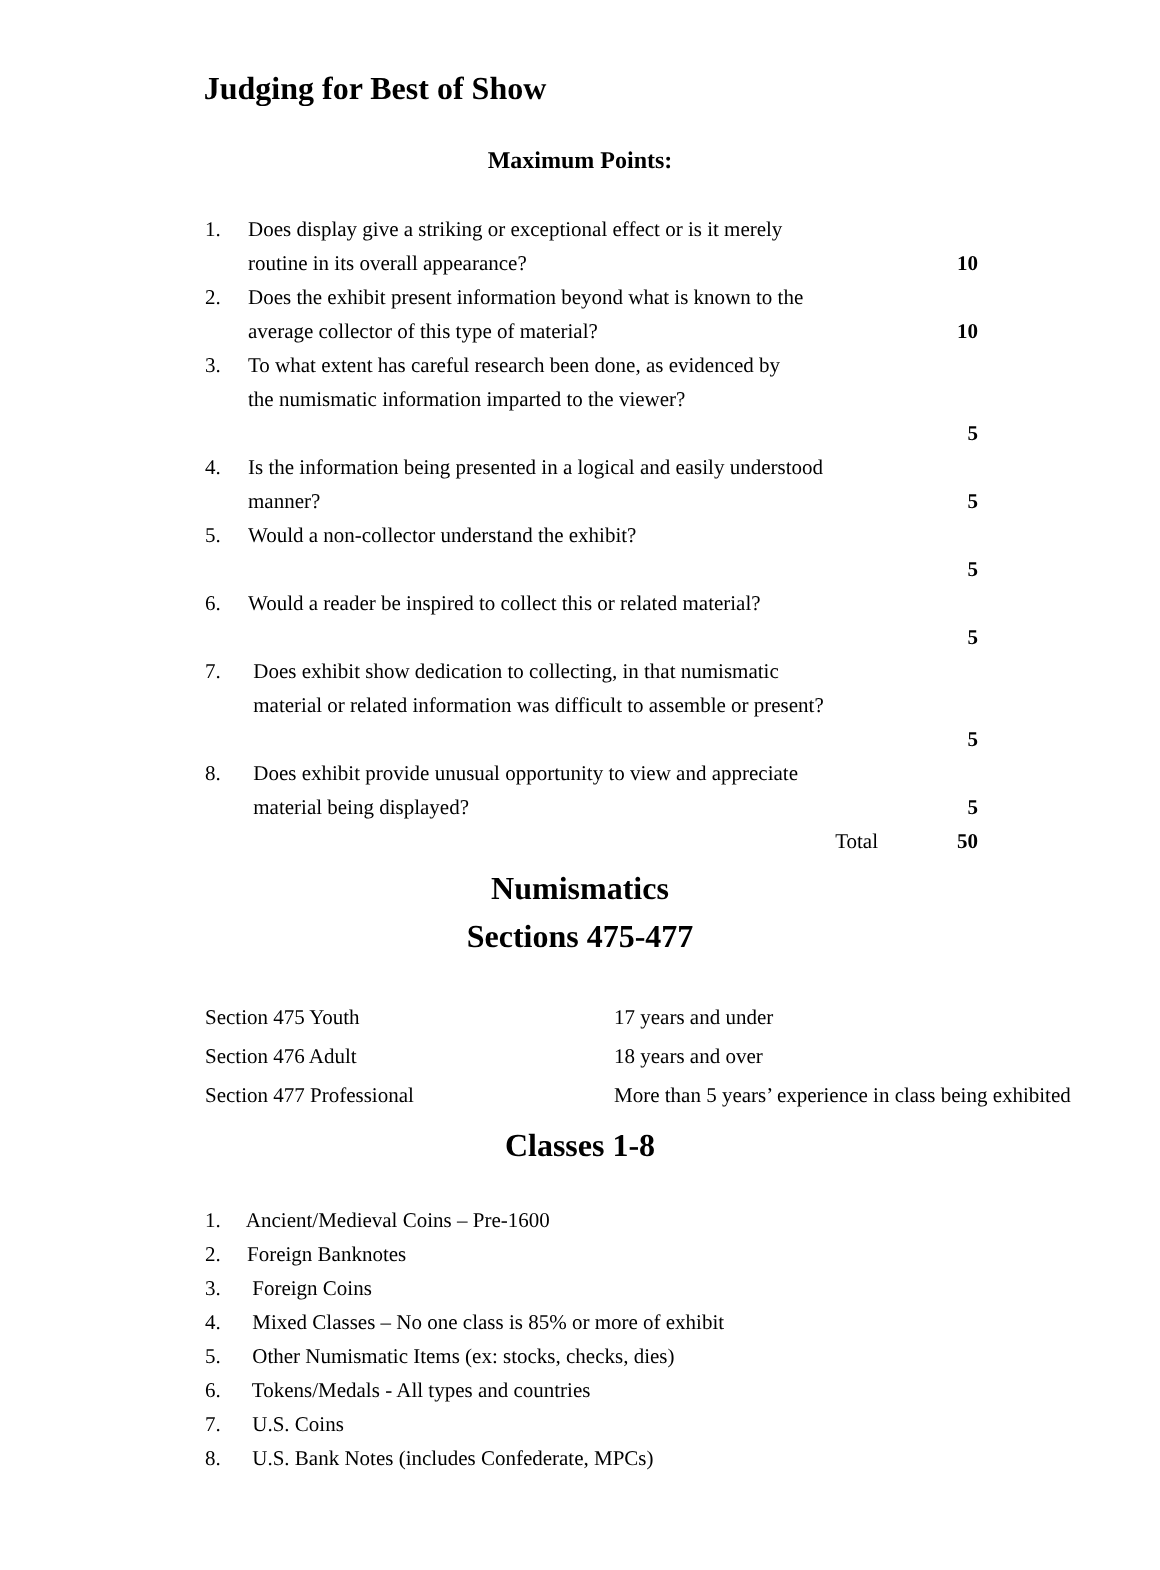Judging for Best of Show
Maximum Points:
| 1. | Does display give a striking or exceptional effect or is it merely routine in its overall appearance? | 10 |
| 2. | Does the exhibit present information beyond what is known to the average collector of this type of material? | 10 |
| 3. | To what extent has careful research been done, as evidenced by the numismatic information imparted to the viewer? | 5 |
| 4. | Is the information being presented in a logical and easily understood manner? | 5 |
| 5. | Would a non-collector understand the exhibit? | 5 |
| 6. | Would a reader be inspired to collect this or related material? | 5 |
| 7. | Does exhibit show dedication to collecting, in that numismatic material or related information was difficult to assemble or present? | 5 |
| 8. | Does exhibit provide unusual opportunity to view and appreciate material being displayed? | 5 |
| | Total | 50 |
Numismatics
Sections 475-477
| Section 475 Youth | 17 years and under |
| Section 476 Adult | 18 years and over |
| Section 477 Professional | More than 5 years’ experience in class being exhibited |
Classes 1-8
1. Ancient/Medieval Coins – Pre-1600
2. Foreign Banknotes
3. Foreign Coins
4. Mixed Classes – No one class is 85% or more of exhibit
5. Other Numismatic Items (ex: stocks, checks, dies)
6. Tokens/Medals - All types and countries
7. U.S. Coins
8. U.S. Bank Notes (includes Confederate, MPCs)